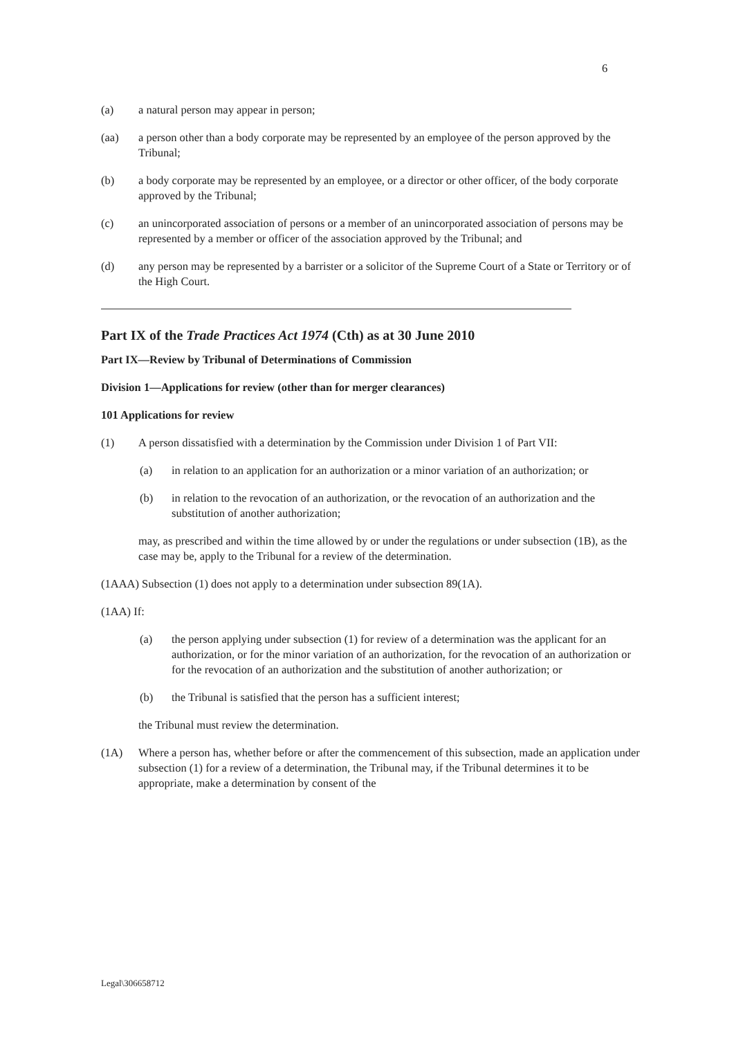6
(a) a natural person may appear in person;
(aa) a person other than a body corporate may be represented by an employee of the person approved by the Tribunal;
(b) a body corporate may be represented by an employee, or a director or other officer, of the body corporate approved by the Tribunal;
(c) an unincorporated association of persons or a member of an unincorporated association of persons may be represented by a member or officer of the association approved by the Tribunal; and
(d) any person may be represented by a barrister or a solicitor of the Supreme Court of a State or Territory or of the High Court.
Part IX of the Trade Practices Act 1974 (Cth) as at 30 June 2010
Part IX—Review by Tribunal of Determinations of Commission
Division 1—Applications for review (other than for merger clearances)
101 Applications for review
(1) A person dissatisfied with a determination by the Commission under Division 1 of Part VII:
(a) in relation to an application for an authorization or a minor variation of an authorization; or
(b) in relation to the revocation of an authorization, or the revocation of an authorization and the substitution of another authorization;
may, as prescribed and within the time allowed by or under the regulations or under subsection (1B), as the case may be, apply to the Tribunal for a review of the determination.
(1AAA) Subsection (1) does not apply to a determination under subsection 89(1A).
(1AA) If:
(a) the person applying under subsection (1) for review of a determination was the applicant for an authorization, or for the minor variation of an authorization, for the revocation of an authorization or for the revocation of an authorization and the substitution of another authorization; or
(b) the Tribunal is satisfied that the person has a sufficient interest;
the Tribunal must review the determination.
(1A) Where a person has, whether before or after the commencement of this subsection, made an application under subsection (1) for a review of a determination, the Tribunal may, if the Tribunal determines it to be appropriate, make a determination by consent of the
Legal\306658712